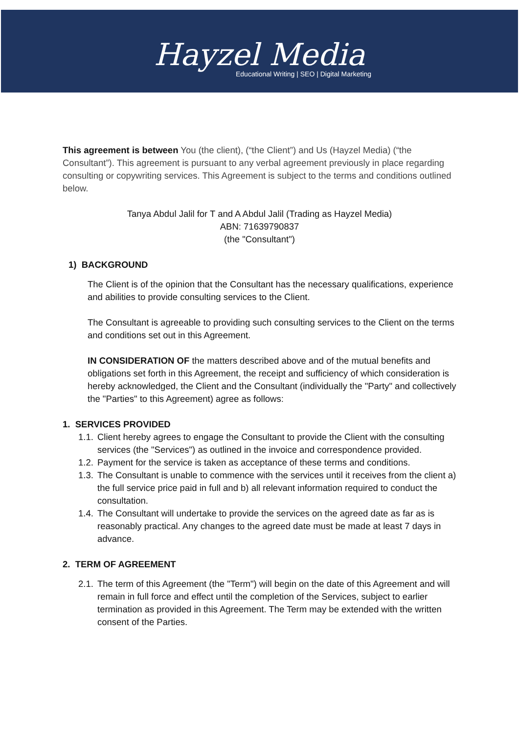Hayzel Media
Educational Writing | SEO | Digital Marketing
This agreement is between You (the client), (“the Client”) and Us (Hayzel Media) (“the Consultant”). This agreement is pursuant to any verbal agreement previously in place regarding consulting or copywriting services. This Agreement is subject to the terms and conditions outlined below.
Tanya Abdul Jalil for T and A Abdul Jalil (Trading as Hayzel Media)
ABN: 71639790837
(the "Consultant")
1) BACKGROUND
The Client is of the opinion that the Consultant has the necessary qualifications, experience and abilities to provide consulting services to the Client.
The Consultant is agreeable to providing such consulting services to the Client on the terms and conditions set out in this Agreement.
IN CONSIDERATION OF the matters described above and of the mutual benefits and obligations set forth in this Agreement, the receipt and sufficiency of which consideration is hereby acknowledged, the Client and the Consultant (individually the "Party" and collectively the "Parties" to this Agreement) agree as follows:
1. SERVICES PROVIDED
1.1.
Client hereby agrees to engage the Consultant to provide the Client with the consulting services (the "Services") as outlined in the invoice and correspondence provided.
1.2.
Payment for the service is taken as acceptance of these terms and conditions.
1.3.
The Consultant is unable to commence with the services until it receives from the client a) the full service price paid in full and b) all relevant information required to conduct the consultation.
1.4.
The Consultant will undertake to provide the services on the agreed date as far as is reasonably practical. Any changes to the agreed date must be made at least 7 days in advance.
2. TERM OF AGREEMENT
2.1.
The term of this Agreement (the "Term") will begin on the date of this Agreement and will remain in full force and effect until the completion of the Services, subject to earlier termination as provided in this Agreement. The Term may be extended with the written consent of the Parties.